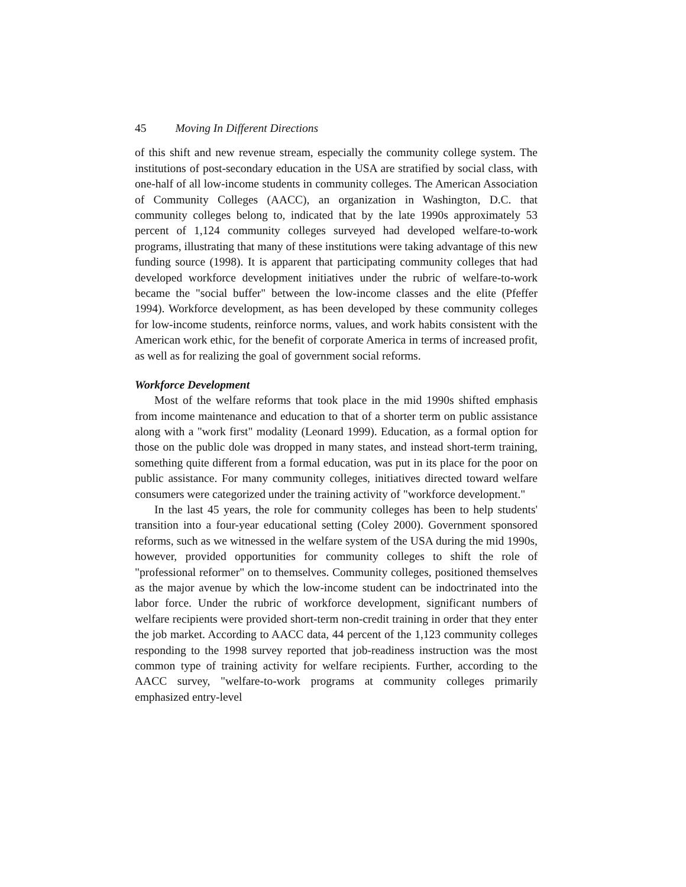45 Moving In Different Directions
of this shift and new revenue stream, especially the community college system. The institutions of post-secondary education in the USA are stratified by social class, with one-half of all low-income students in community colleges. The American Association of Community Colleges (AACC), an organization in Washington, D.C. that community colleges belong to, indicated that by the late 1990s approximately 53 percent of 1,124 community colleges surveyed had developed welfare-to-work programs, illustrating that many of these institutions were taking advantage of this new funding source (1998). It is apparent that participating community colleges that had developed workforce development initiatives under the rubric of welfare-to-work became the "social buffer" between the low-income classes and the elite (Pfeffer 1994). Workforce development, as has been developed by these community colleges for low-income students, reinforce norms, values, and work habits consistent with the American work ethic, for the benefit of corporate America in terms of increased profit, as well as for realizing the goal of government social reforms.
Workforce Development
Most of the welfare reforms that took place in the mid 1990s shifted emphasis from income maintenance and education to that of a shorter term on public assistance along with a "work first" modality (Leonard 1999). Education, as a formal option for those on the public dole was dropped in many states, and instead short-term training, something quite different from a formal education, was put in its place for the poor on public assistance. For many community colleges, initiatives directed toward welfare consumers were categorized under the training activity of "workforce development."
In the last 45 years, the role for community colleges has been to help students' transition into a four-year educational setting (Coley 2000). Government sponsored reforms, such as we witnessed in the welfare system of the USA during the mid 1990s, however, provided opportunities for community colleges to shift the role of "professional reformer" on to themselves. Community colleges, positioned themselves as the major avenue by which the low-income student can be indoctrinated into the labor force. Under the rubric of workforce development, significant numbers of welfare recipients were provided short-term non-credit training in order that they enter the job market. According to AACC data, 44 percent of the 1,123 community colleges responding to the 1998 survey reported that job-readiness instruction was the most common type of training activity for welfare recipients. Further, according to the AACC survey, "welfare-to-work programs at community colleges primarily emphasized entry-level